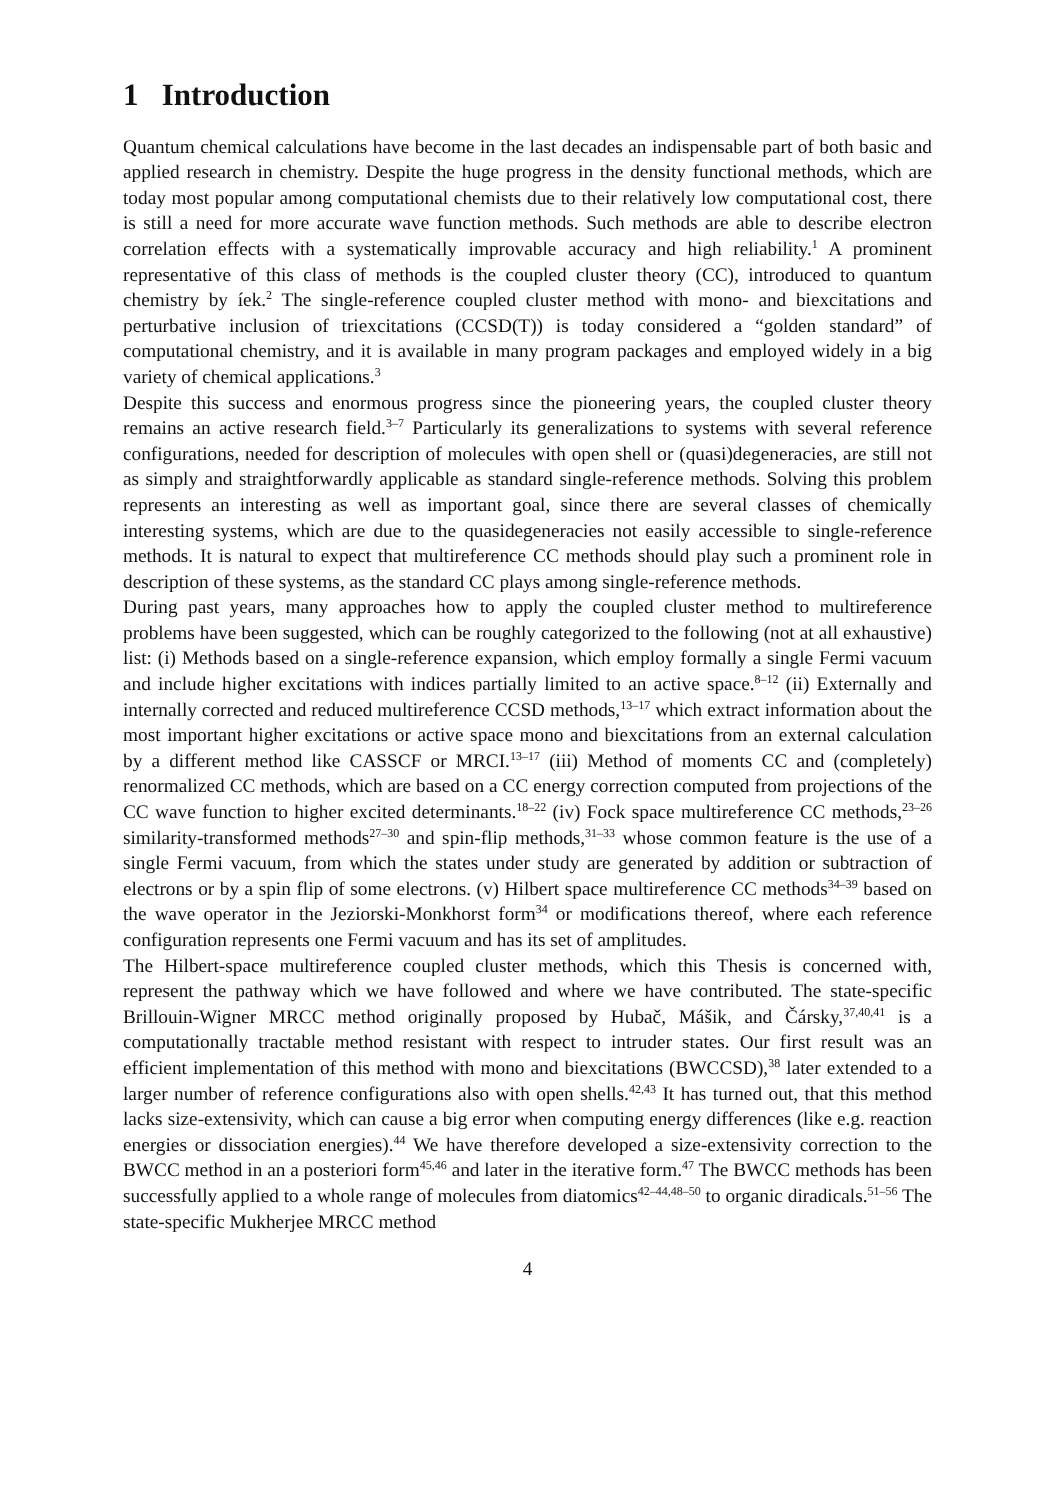1 Introduction
Quantum chemical calculations have become in the last decades an indispensable part of both basic and applied research in chemistry. Despite the huge progress in the density functional methods, which are today most popular among computational chemists due to their relatively low computational cost, there is still a need for more accurate wave function methods. Such methods are able to describe electron correlation effects with a systematically improvable accuracy and high reliability.<sup>1</sup> A prominent representative of this class of methods is the coupled cluster theory (CC), introduced to quantum chemistry by íek.<sup>2</sup> The single-reference coupled cluster method with mono- and biexcitations and perturbative inclusion of triexcitations (CCSD(T)) is today considered a “golden standard” of computational chemistry, and it is available in many program packages and employed widely in a big variety of chemical applications.<sup>3</sup>
Despite this success and enormous progress since the pioneering years, the coupled cluster theory remains an active research field.<sup>3–7</sup> Particularly its generalizations to systems with several reference configurations, needed for description of molecules with open shell or (quasi)degeneracies, are still not as simply and straightforwardly applicable as standard single-reference methods. Solving this problem represents an interesting as well as important goal, since there are several classes of chemically interesting systems, which are due to the quasidegeneracies not easily accessible to single-reference methods. It is natural to expect that multireference CC methods should play such a prominent role in description of these systems, as the standard CC plays among single-reference methods.
During past years, many approaches how to apply the coupled cluster method to multireference problems have been suggested, which can be roughly categorized to the following (not at all exhaustive) list: (i) Methods based on a single-reference expansion, which employ formally a single Fermi vacuum and include higher excitations with indices partially limited to an active space.<sup>8–12</sup> (ii) Externally and internally corrected and reduced multireference CCSD methods,<sup>13–17</sup> which extract information about the most important higher excitations or active space mono and biexcitations from an external calculation by a different method like CASSCF or MRCI.<sup>13–17</sup> (iii) Method of moments CC and (completely) renormalized CC methods, which are based on a CC energy correction computed from projections of the CC wave function to higher excited determinants.<sup>18–22</sup> (iv) Fock space multireference CC methods,<sup>23–26</sup> similarity-transformed methods<sup>27–30</sup> and spin-flip methods,<sup>31–33</sup> whose common feature is the use of a single Fermi vacuum, from which the states under study are generated by addition or subtraction of electrons or by a spin flip of some electrons. (v) Hilbert space multireference CC methods<sup>34–39</sup> based on the wave operator in the Jeziorski-Monkhorst form<sup>34</sup> or modifications thereof, where each reference configuration represents one Fermi vacuum and has its set of amplitudes.
The Hilbert-space multireference coupled cluster methods, which this Thesis is concerned with, represent the pathway which we have followed and where we have contributed. The state-specific Brillouin-Wigner MRCC method originally proposed by Hubač, Mášik, and Čársky,<sup>37,40,41</sup> is a computationally tractable method resistant with respect to intruder states. Our first result was an efficient implementation of this method with mono and biexcitations (BWCCSD),<sup>38</sup> later extended to a larger number of reference configurations also with open shells.<sup>42,43</sup> It has turned out, that this method lacks size-extensivity, which can cause a big error when computing energy differences (like e.g. reaction energies or dissociation energies).<sup>44</sup> We have therefore developed a size-extensivity correction to the BWCC method in an a posteriori form<sup>45,46</sup> and later in the iterative form.<sup>47</sup> The BWCC methods has been successfully applied to a whole range of molecules from diatomics<sup>42–44,48–50</sup> to organic diradicals.<sup>51–56</sup> The state-specific Mukherjee MRCC method
4